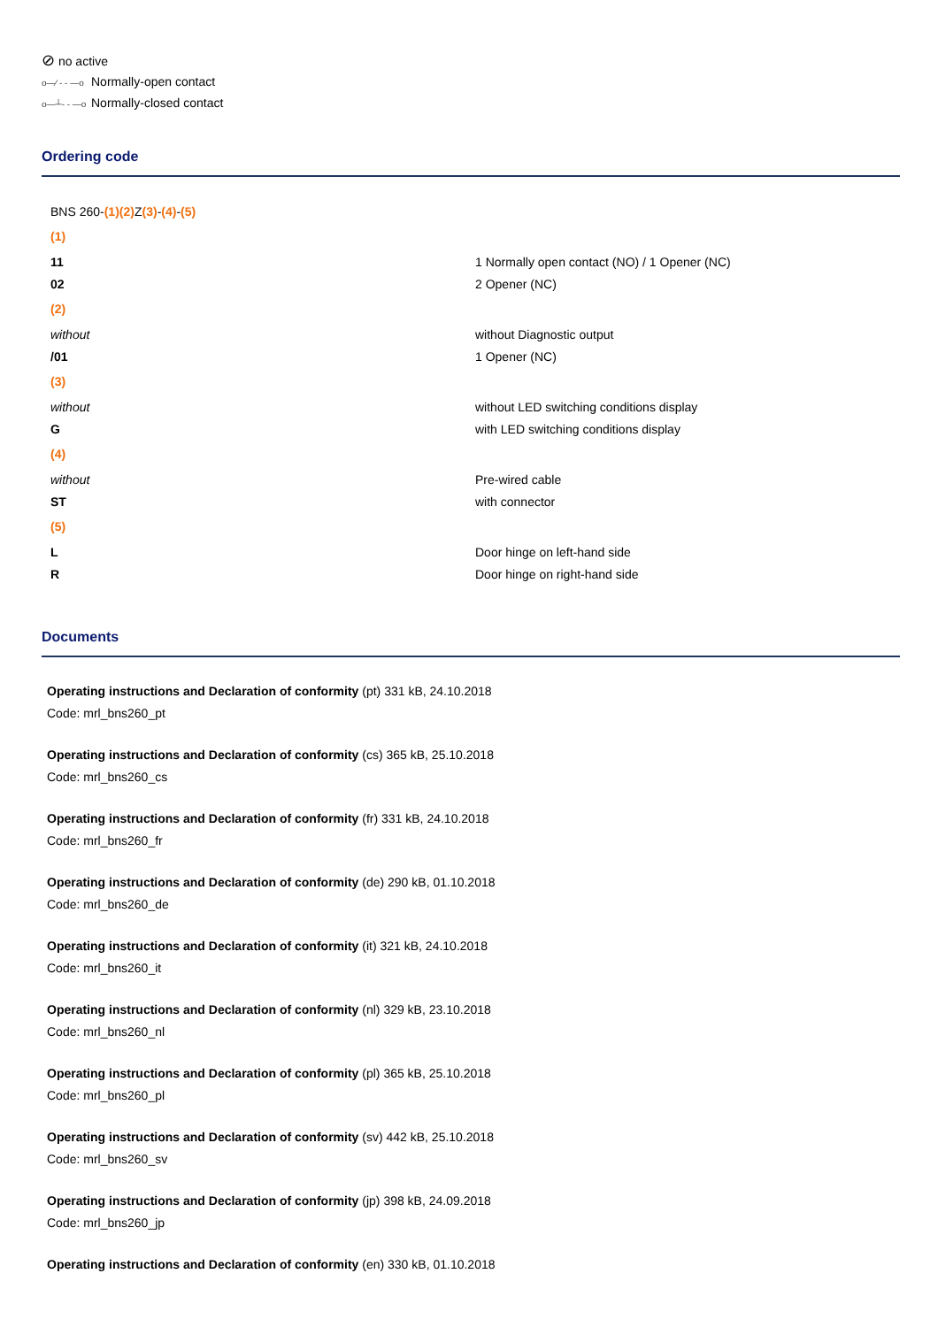⊘ no active
o—⁄ - - —o Normally-open contact
o—┴- - —o Normally-closed contact
Ordering code
| BNS 260- (1)(2) Z (3) - (4) - (5) | |
| (1) | |
| 11 | 1 Normally open contact (NO) / 1 Opener (NC) |
| 02 | 2 Opener (NC) |
| (2) | |
| without | without Diagnostic output |
| /01 | 1 Opener (NC) |
| (3) | |
| without | without LED switching conditions display |
| G | with LED switching conditions display |
| (4) | |
| without | Pre-wired cable |
| ST | with connector |
| (5) | |
| L | Door hinge on left-hand side |
| R | Door hinge on right-hand side |
Documents
Operating instructions and Declaration of conformity (pt) 331 kB, 24.10.2018
Code: mrl_bns260_pt
Operating instructions and Declaration of conformity (cs) 365 kB, 25.10.2018
Code: mrl_bns260_cs
Operating instructions and Declaration of conformity (fr) 331 kB, 24.10.2018
Code: mrl_bns260_fr
Operating instructions and Declaration of conformity (de) 290 kB, 01.10.2018
Code: mrl_bns260_de
Operating instructions and Declaration of conformity (it) 321 kB, 24.10.2018
Code: mrl_bns260_it
Operating instructions and Declaration of conformity (nl) 329 kB, 23.10.2018
Code: mrl_bns260_nl
Operating instructions and Declaration of conformity (pl) 365 kB, 25.10.2018
Code: mrl_bns260_pl
Operating instructions and Declaration of conformity (sv) 442 kB, 25.10.2018
Code: mrl_bns260_sv
Operating instructions and Declaration of conformity (jp) 398 kB, 24.09.2018
Code: mrl_bns260_jp
Operating instructions and Declaration of conformity (en) 330 kB, 01.10.2018